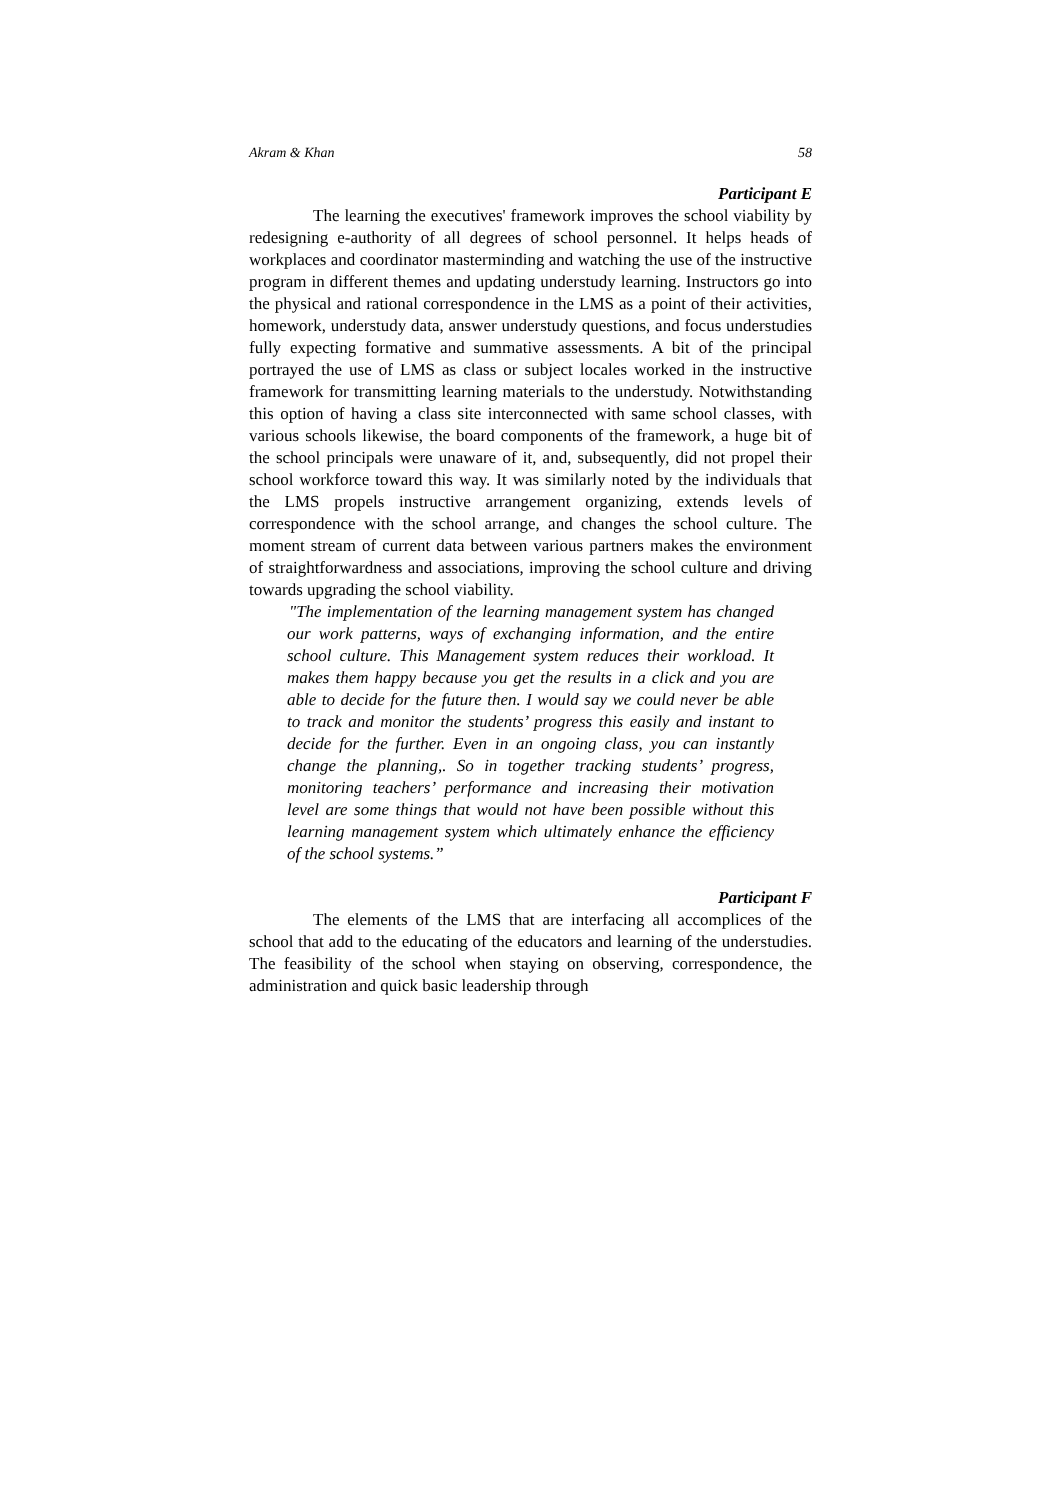Akram & Khan 58
Participant E
The learning the executives' framework improves the school viability by redesigning e-authority of all degrees of school personnel. It helps heads of workplaces and coordinator masterminding and watching the use of the instructive program in different themes and updating understudy learning. Instructors go into the physical and rational correspondence in the LMS as a point of their activities, homework, understudy data, answer understudy questions, and focus understudies fully expecting formative and summative assessments. A bit of the principal portrayed the use of LMS as class or subject locales worked in the instructive framework for transmitting learning materials to the understudy. Notwithstanding this option of having a class site interconnected with same school classes, with various schools likewise, the board components of the framework, a huge bit of the school principals were unaware of it, and, subsequently, did not propel their school workforce toward this way. It was similarly noted by the individuals that the LMS propels instructive arrangement organizing, extends levels of correspondence with the school arrange, and changes the school culture. The moment stream of current data between various partners makes the environment of straightforwardness and associations, improving the school culture and driving towards upgrading the school viability.
"The implementation of the learning management system has changed our work patterns, ways of exchanging information, and the entire school culture. This Management system reduces their workload. It makes them happy because you get the results in a click and you are able to decide for the future then. I would say we could never be able to track and monitor the students’ progress this easily and instant to decide for the further. Even in an ongoing class, you can instantly change the planning,. So in together tracking students’ progress, monitoring teachers’ performance and increasing their motivation level are some things that would not have been possible without this learning management system which ultimately enhance the efficiency of the school systems.”
Participant F
The elements of the LMS that are interfacing all accomplices of the school that add to the educating of the educators and learning of the understudies. The feasibility of the school when staying on observing, correspondence, the administration and quick basic leadership through